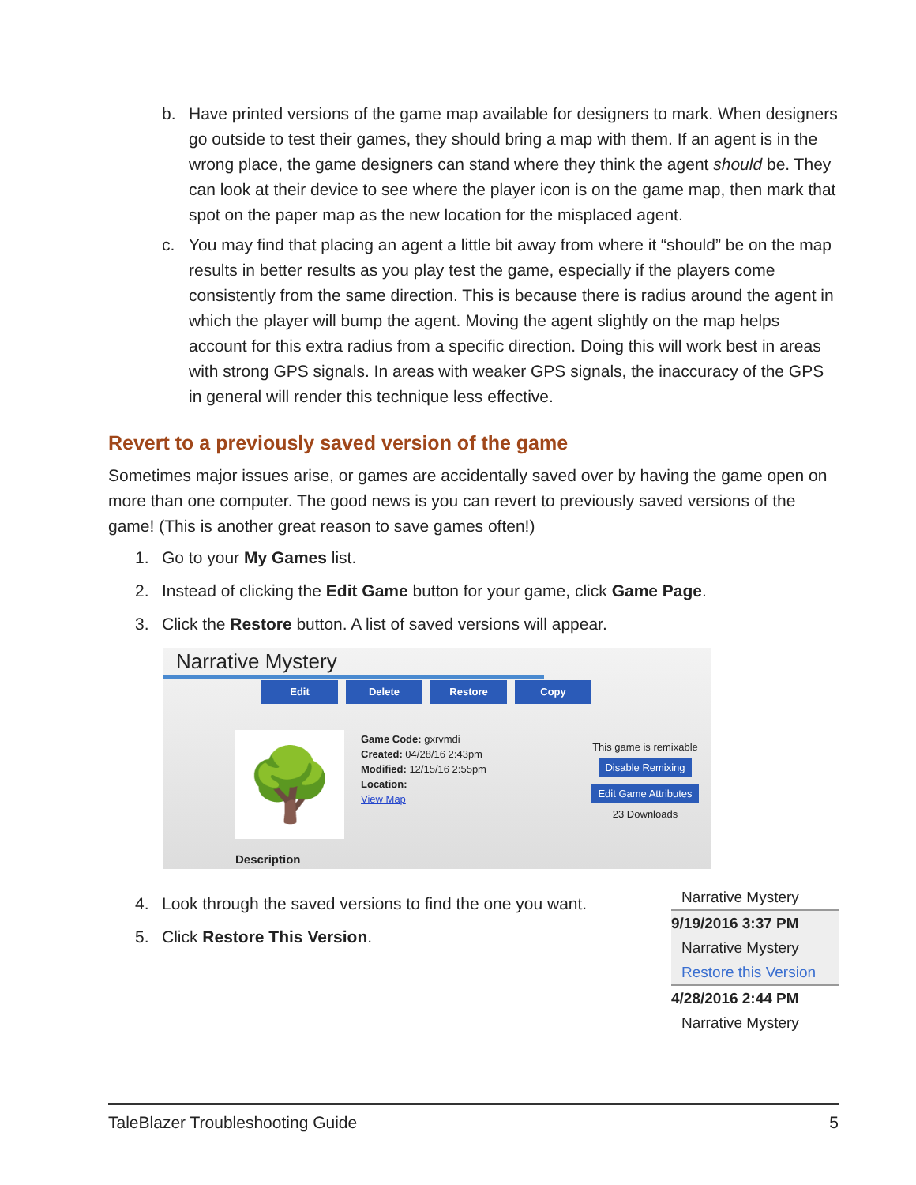b. Have printed versions of the game map available for designers to mark. When designers go outside to test their games, they should bring a map with them. If an agent is in the wrong place, the game designers can stand where they think the agent should be. They can look at their device to see where the player icon is on the game map, then mark that spot on the paper map as the new location for the misplaced agent.
c. You may find that placing an agent a little bit away from where it “should” be on the map results in better results as you play test the game, especially if the players come consistently from the same direction. This is because there is radius around the agent in which the player will bump the agent. Moving the agent slightly on the map helps account for this extra radius from a specific direction. Doing this will work best in areas with strong GPS signals. In areas with weaker GPS signals, the inaccuracy of the GPS in general will render this technique less effective.
Revert to a previously saved version of the game
Sometimes major issues arise, or games are accidentally saved over by having the game open on more than one computer. The good news is you can revert to previously saved versions of the game! (This is another great reason to save games often!)
1. Go to your My Games list.
2. Instead of clicking the Edit Game button for your game, click Game Page.
3. Click the Restore button. A list of saved versions will appear.
Narrative Mystery
Edit Delete Restore Copy
🌳
Game Code: gxrvmdi
Created: 04/28/16 2:43pm
Modified: 12/15/16 2:55pm
Location:
View Map
This game is remixable
Disable Remixing
Edit Game Attributes
23 Downloads
Description
4. Look through the saved versions to find the one you want.
5. Click Restore This Version.
Narrative Mystery
9/19/2016 3:37 PM
Narrative Mystery
Restore this Version
4/28/2016 2:44 PM
Narrative Mystery
TaleBlazer Troubleshooting Guide 5